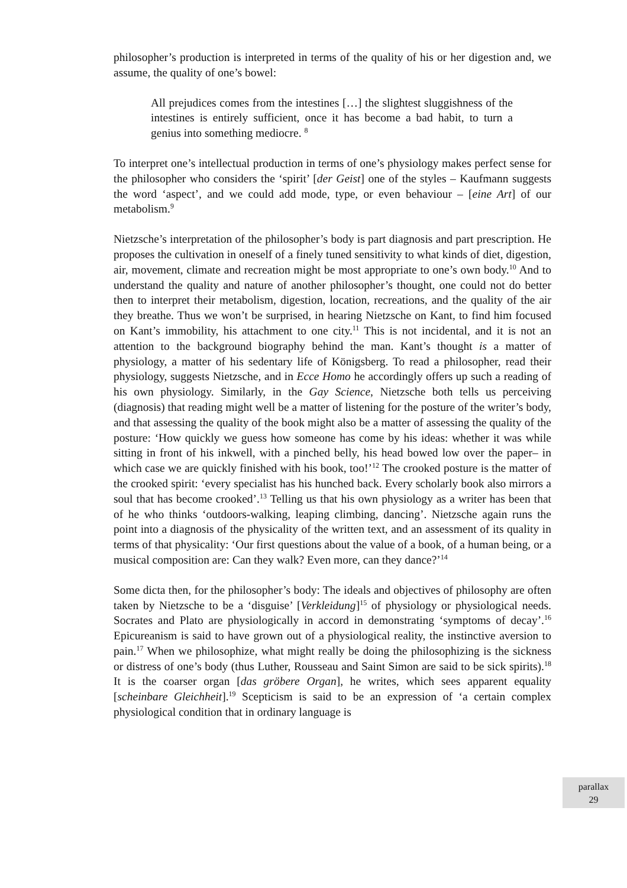philosopher’s production is interpreted in terms of the quality of his or her digestion and, we assume, the quality of one’s bowel:
All prejudices comes from the intestines […] the slightest sluggishness of the intestines is entirely sufficient, once it has become a bad habit, to turn a genius into something mediocre. <sup>8</sup>
To interpret one’s intellectual production in terms of one’s physiology makes perfect sense for the philosopher who considers the ‘spirit’ [der Geist] one of the styles – Kaufmann suggests the word ‘aspect’, and we could add mode, type, or even behaviour – [eine Art] of our metabolism.<sup>9</sup>
Nietzsche’s interpretation of the philosopher’s body is part diagnosis and part prescription. He proposes the cultivation in oneself of a finely tuned sensitivity to what kinds of diet, digestion, air, movement, climate and recreation might be most appropriate to one’s own body.<sup>10</sup> And to understand the quality and nature of another philosopher’s thought, one could not do better then to interpret their metabolism, digestion, location, recreations, and the quality of the air they breathe. Thus we won’t be surprised, in hearing Nietzsche on Kant, to find him focused on Kant’s immobility, his attachment to one city.<sup>11</sup> This is not incidental, and it is not an attention to the background biography behind the man. Kant’s thought is a matter of physiology, a matter of his sedentary life of Königsberg. To read a philosopher, read their physiology, suggests Nietzsche, and in Ecce Homo he accordingly offers up such a reading of his own physiology. Similarly, in the Gay Science, Nietzsche both tells us perceiving (diagnosis) that reading might well be a matter of listening for the posture of the writer’s body, and that assessing the quality of the book might also be a matter of assessing the quality of the posture: ‘How quickly we guess how someone has come by his ideas: whether it was while sitting in front of his inkwell, with a pinched belly, his head bowed low over the paper– in which case we are quickly finished with his book, too!’<sup>12</sup> The crooked posture is the matter of the crooked spirit: ‘every specialist has his hunched back. Every scholarly book also mirrors a soul that has become crooked’.<sup>13</sup> Telling us that his own physiology as a writer has been that of he who thinks ‘outdoors-walking, leaping climbing, dancing’. Nietzsche again runs the point into a diagnosis of the physicality of the written text, and an assessment of its quality in terms of that physicality: ‘Our first questions about the value of a book, of a human being, or a musical composition are: Can they walk? Even more, can they dance?’<sup>14</sup>
Some dicta then, for the philosopher’s body: The ideals and objectives of philosophy are often taken by Nietzsche to be a ‘disguise’ [Verkleidung]<sup>15</sup> of physiology or physiological needs. Socrates and Plato are physiologically in accord in demonstrating ‘symptoms of decay’.<sup>16</sup> Epicureanism is said to have grown out of a physiological reality, the instinctive aversion to pain.<sup>17</sup> When we philosophize, what might really be doing the philosophizing is the sickness or distress of one’s body (thus Luther, Rousseau and Saint Simon are said to be sick spirits).<sup>18</sup> It is the coarser organ [das gröbere Organ], he writes, which sees apparent equality [scheinbare Gleichheit].<sup>19</sup> Scepticism is said to be an expression of ‘a certain complex physiological condition that in ordinary language is
parallax
29